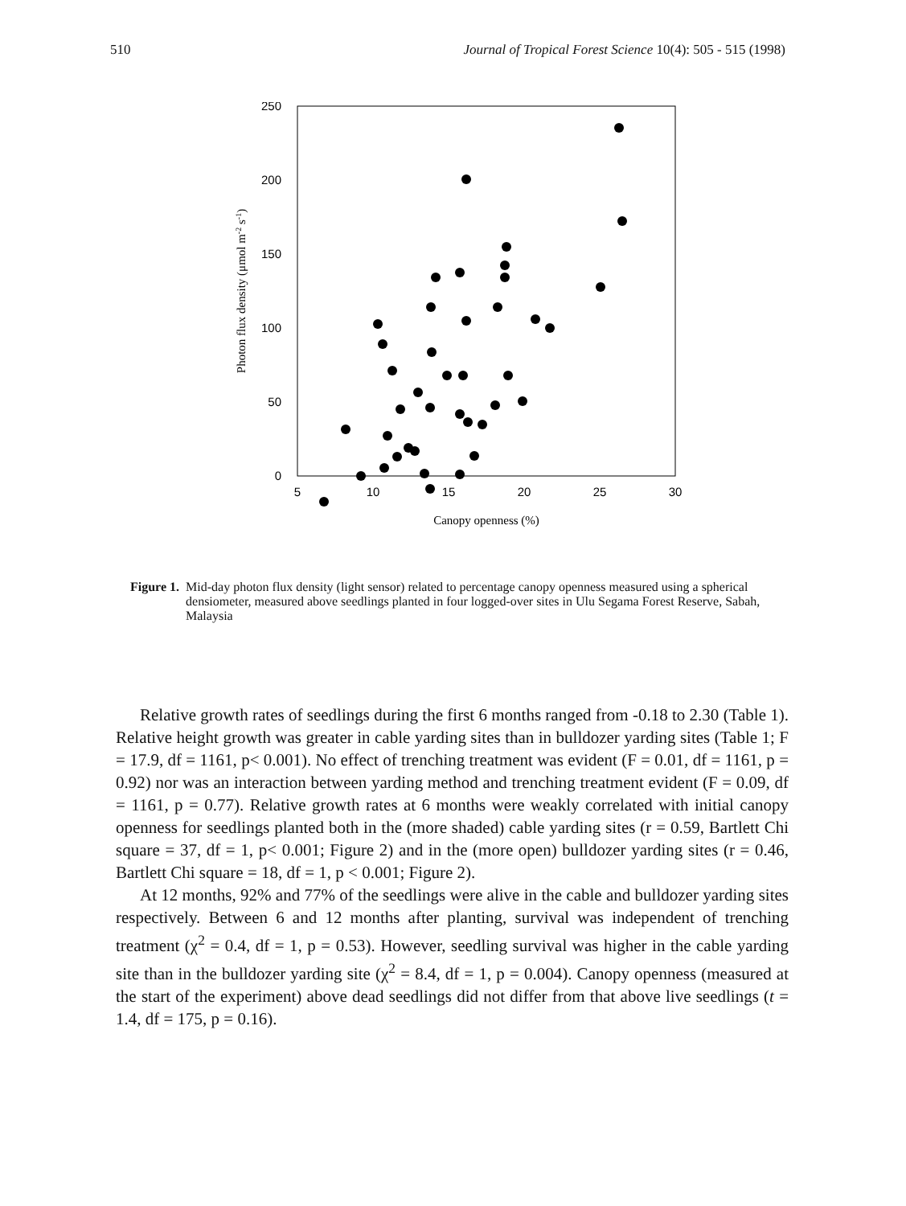510 Journal of Tropical Forest Science 10(4): 505 - 515 (1998)
250
200
150
100
50
0
5
10
15
20
25
30
Canopy openness (%)
Photon flux density (μmol m-2 s-1)
Figure 1. Mid-day photon flux density (light sensor) related to percentage canopy openness measured using a spherical densiometer, measured above seedlings planted in four logged-over sites in Ulu Segama Forest Reserve, Sabah, Malaysia
Relative growth rates of seedlings during the first 6 months ranged from -0.18 to 2.30 (Table 1). Relative height growth was greater in cable yarding sites than in bulldozer yarding sites (Table 1; F = 17.9, df = 1161, p< 0.001). No effect of trenching treatment was evident (F = 0.01, df = 1161, p = 0.92) nor was an interaction between yarding method and trenching treatment evident (F = 0.09, df = 1161, p = 0.77). Relative growth rates at 6 months were weakly correlated with initial canopy openness for seedlings planted both in the (more shaded) cable yarding sites (r = 0.59, Bartlett Chi square = 37, df = 1, p< 0.001; Figure 2) and in the (more open) bulldozer yarding sites (r = 0.46, Bartlett Chi square = 18, df = 1, p < 0.001; Figure 2).
At 12 months, 92% and 77% of the seedlings were alive in the cable and bulldozer yarding sites respectively. Between 6 and 12 months after planting, survival was independent of trenching treatment (χ<sup>2</sup> = 0.4, df = 1, p = 0.53). However, seedling survival was higher in the cable yarding site than in the bulldozer yarding site (χ<sup>2</sup> = 8.4, df = 1, p = 0.004). Canopy openness (measured at the start of the experiment) above dead seedlings did not differ from that above live seedlings (t = 1.4, df = 175, p = 0.16).